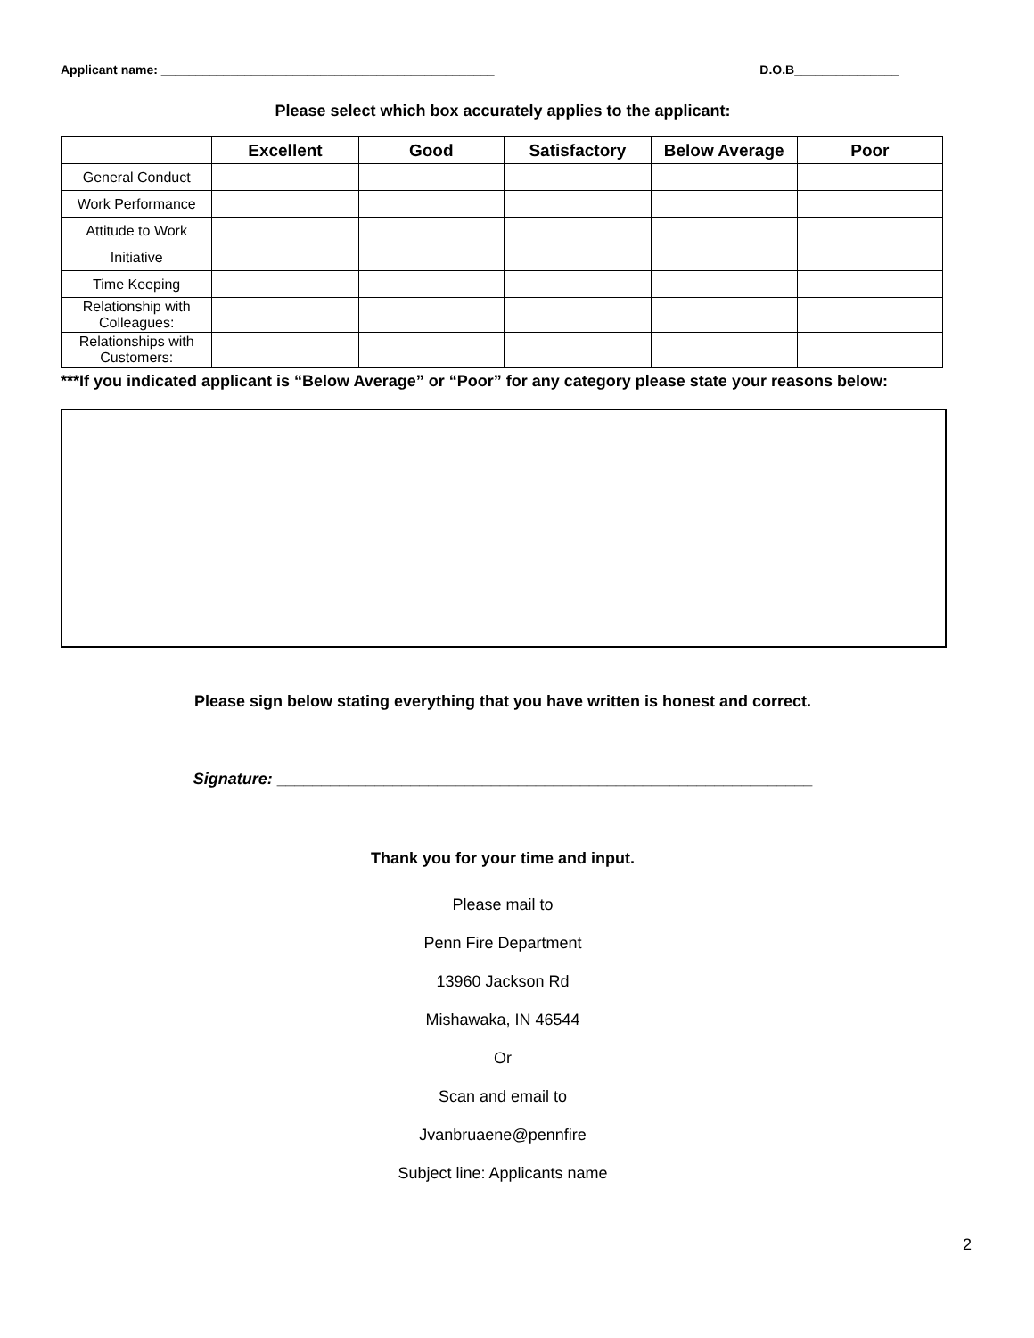Applicant name: ________________________________________________ D.O.B_______________
Please select which box accurately applies to the applicant:
| | Excellent | Good | Satisfactory | Below Average | Poor |
| --- | --- | --- | --- | --- | --- |
| General Conduct | | | | | |
| Work Performance | | | | | |
| Attitude to Work | | | | | |
| Initiative | | | | | |
| Time Keeping | | | | | |
| Relationship with Colleagues: | | | | | |
| Relationships with Customers: | | | | | |
***If you indicated applicant is “Below Average” or “Poor” for any category please state your reasons below:
Please sign below stating everything that you have written is honest and correct.
Signature: ____________________________________________________________
Thank you for your time and input.
Please mail to
Penn Fire Department
13960 Jackson Rd
Mishawaka, IN 46544
Or
Scan and email to
Jvanbruaene@pennfire
Subject line: Applicants name
2